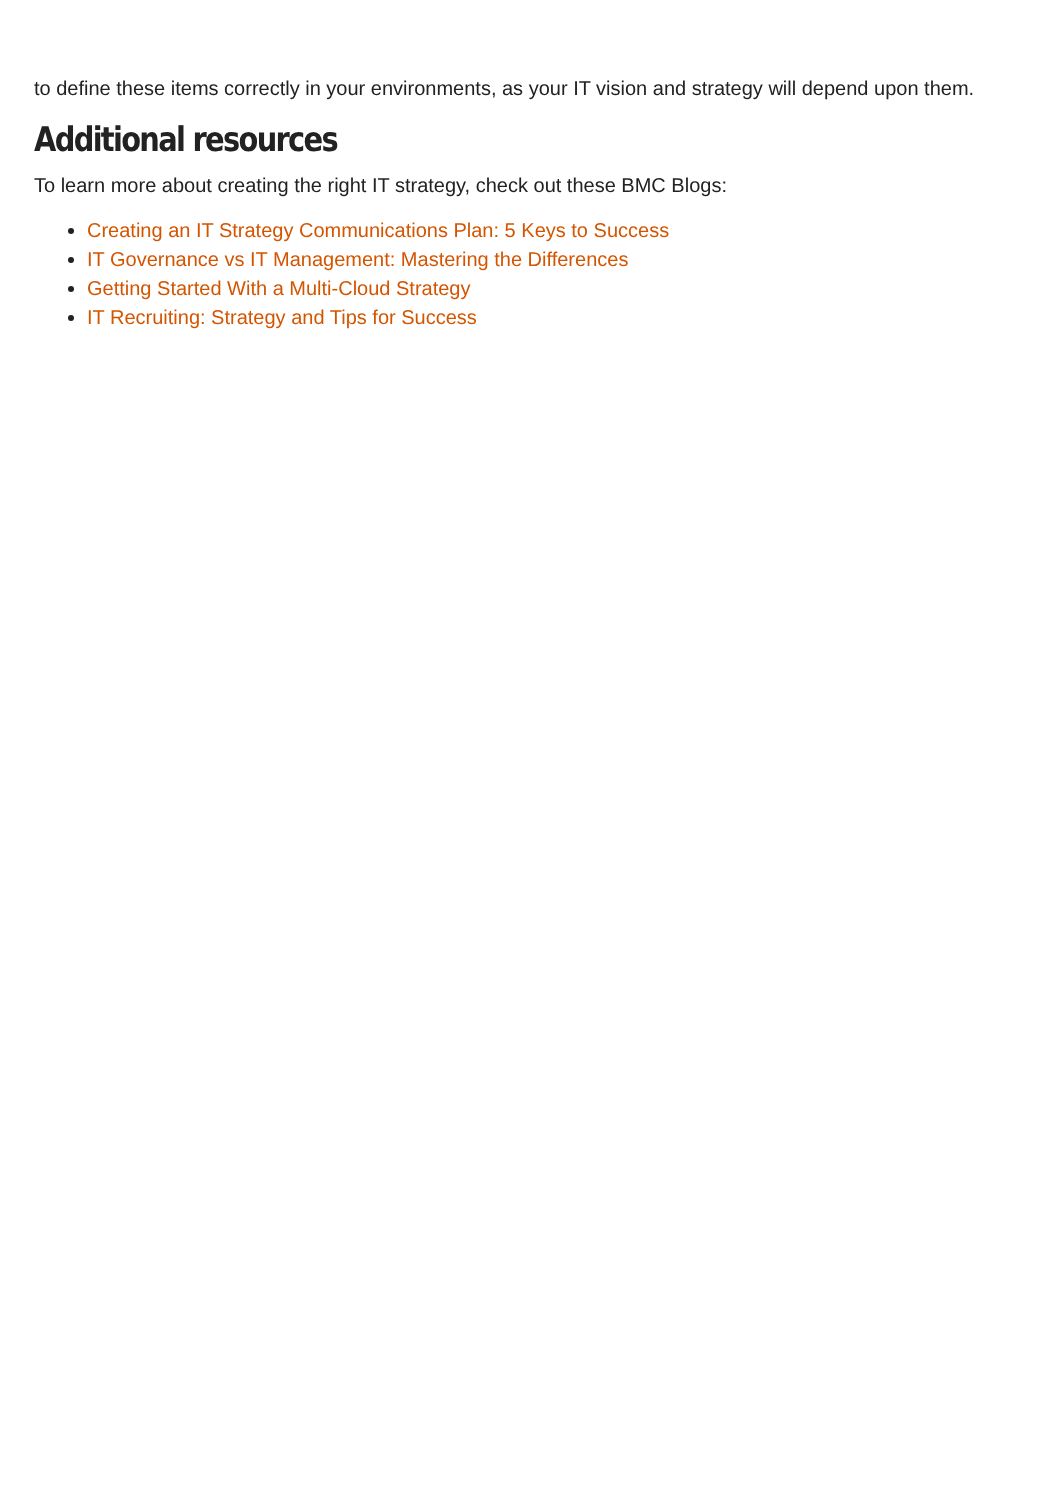to define these items correctly in your environments, as your IT vision and strategy will depend upon them.
Additional resources
To learn more about creating the right IT strategy, check out these BMC Blogs:
Creating an IT Strategy Communications Plan: 5 Keys to Success
IT Governance vs IT Management: Mastering the Differences
Getting Started With a Multi-Cloud Strategy
IT Recruiting: Strategy and Tips for Success